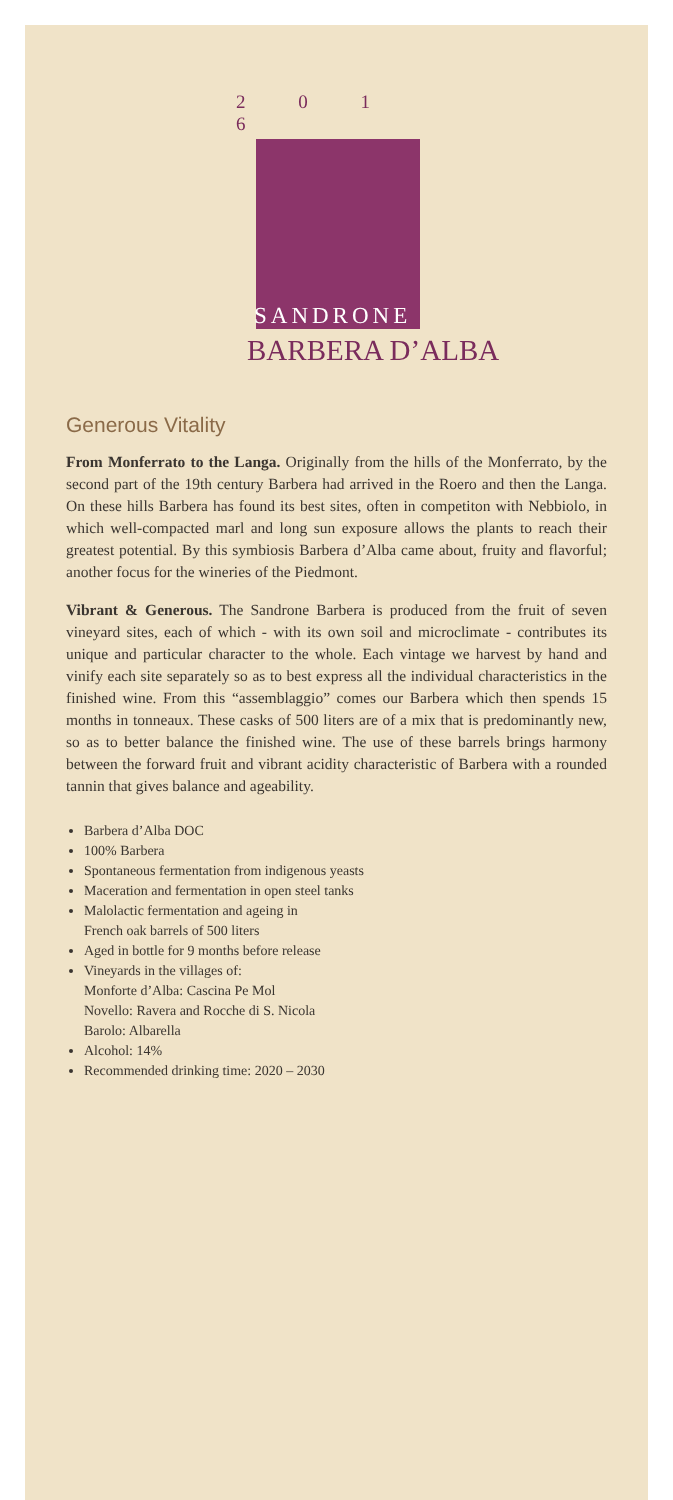2 0 1 6
SANDRONE
BARBERA D’ALBA
Generous Vitality
From Monferrato to the Langa. Originally from the hills of the Monferrato, by the second part of the 19th century Barbera had arrived in the Roero and then the Langa. On these hills Barbera has found its best sites, often in competiton with Nebbiolo, in which well-compacted marl and long sun exposure allows the plants to reach their greatest potential. By this symbiosis Barbera d’Alba came about, fruity and flavorful; another focus for the wineries of the Piedmont.
Vibrant & Generous. The Sandrone Barbera is produced from the fruit of seven vineyard sites, each of which - with its own soil and microclimate - contributes its unique and particular character to the whole. Each vintage we harvest by hand and vinify each site separately so as to best express all the individual characteristics in the finished wine. From this “assemblaggio” comes our Barbera which then spends 15 months in tonneaux. These casks of 500 liters are of a mix that is predominantly new, so as to better balance the finished wine. The use of these barrels brings harmony between the forward fruit and vibrant acidity characteristic of Barbera with a rounded tannin that gives balance and ageability.
Barbera d’Alba DOC
100% Barbera
Spontaneous fermentation from indigenous yeasts
Maceration and fermentation in open steel tanks
Malolactic fermentation and ageing in
French oak barrels of 500 liters
Aged in bottle for 9 months before release
Vineyards in the villages of:
Monforte d’Alba: Cascina Pe Mol
Novello: Ravera and Rocche di S. Nicola
Barolo: Albarella
Alcohol: 14%
Recommended drinking time: 2020 – 2030